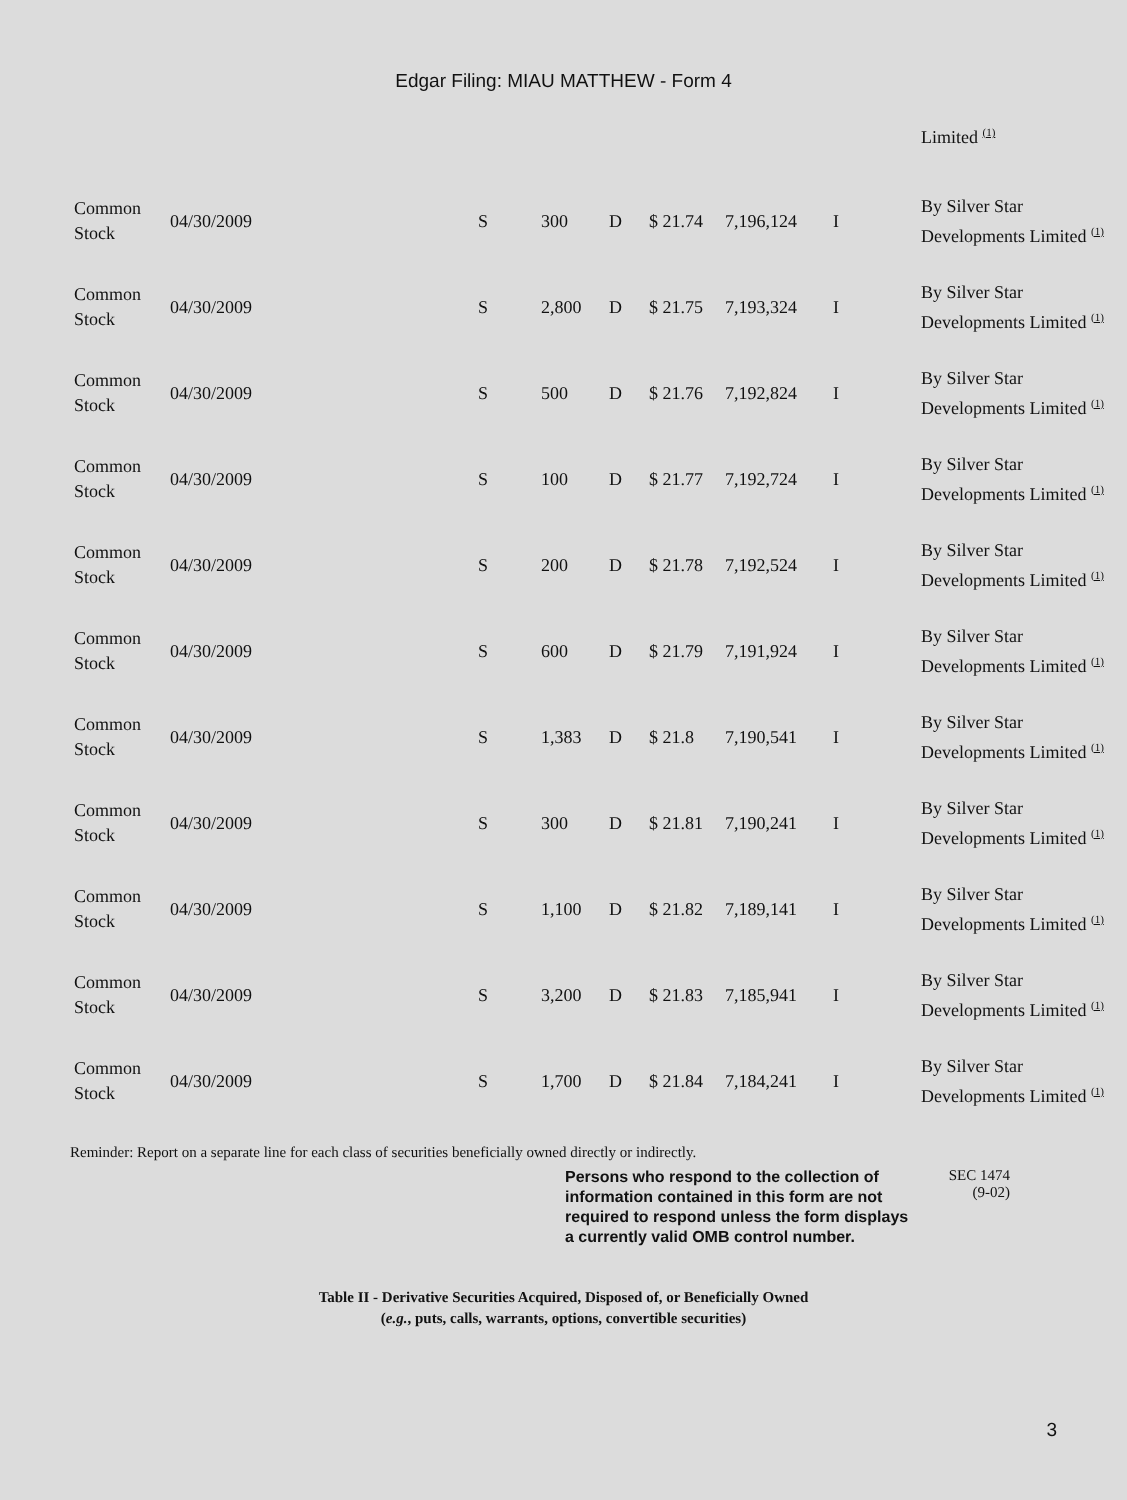Edgar Filing: MIAU MATTHEW - Form 4
| | | | | | | | | Limited <sup>(1)</sup> |
| Common Stock | 04/30/2009 | S | 300 | D | $ 21.74 | 7,196,124 | I | By Silver Star Developments Limited <sup>(1)</sup> |
| Common Stock | 04/30/2009 | S | 2,800 | D | $ 21.75 | 7,193,324 | I | By Silver Star Developments Limited <sup>(1)</sup> |
| Common Stock | 04/30/2009 | S | 500 | D | $ 21.76 | 7,192,824 | I | By Silver Star Developments Limited <sup>(1)</sup> |
| Common Stock | 04/30/2009 | S | 100 | D | $ 21.77 | 7,192,724 | I | By Silver Star Developments Limited <sup>(1)</sup> |
| Common Stock | 04/30/2009 | S | 200 | D | $ 21.78 | 7,192,524 | I | By Silver Star Developments Limited <sup>(1)</sup> |
| Common Stock | 04/30/2009 | S | 600 | D | $ 21.79 | 7,191,924 | I | By Silver Star Developments Limited <sup>(1)</sup> |
| Common Stock | 04/30/2009 | S | 1,383 | D | $ 21.8 | 7,190,541 | I | By Silver Star Developments Limited <sup>(1)</sup> |
| Common Stock | 04/30/2009 | S | 300 | D | $ 21.81 | 7,190,241 | I | By Silver Star Developments Limited <sup>(1)</sup> |
| Common Stock | 04/30/2009 | S | 1,100 | D | $ 21.82 | 7,189,141 | I | By Silver Star Developments Limited <sup>(1)</sup> |
| Common Stock | 04/30/2009 | S | 3,200 | D | $ 21.83 | 7,185,941 | I | By Silver Star Developments Limited <sup>(1)</sup> |
| Common Stock | 04/30/2009 | S | 1,700 | D | $ 21.84 | 7,184,241 | I | By Silver Star Developments Limited <sup>(1)</sup> |
Reminder: Report on a separate line for each class of securities beneficially owned directly or indirectly.
Persons who respond to the collection of information contained in this form are not required to respond unless the form displays a currently valid OMB control number.
SEC 1474
(9-02)
Table II - Derivative Securities Acquired, Disposed of, or Beneficially Owned
(e.g., puts, calls, warrants, options, convertible securities)
3